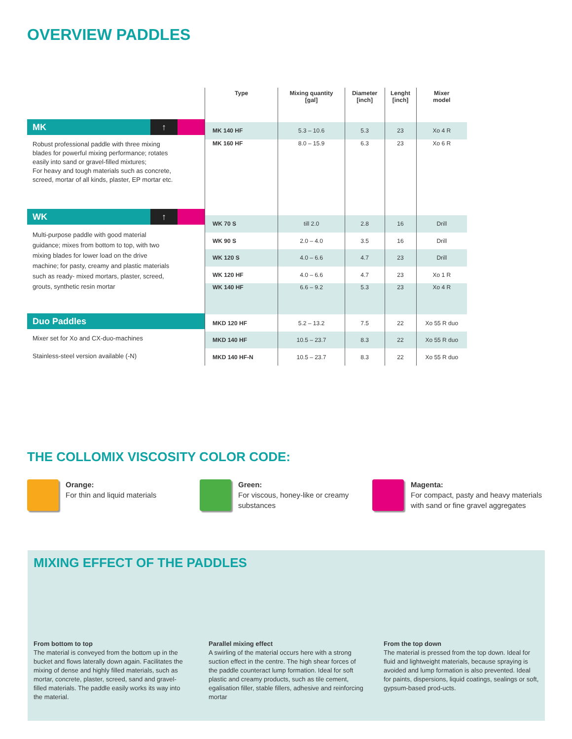OVERVIEW PADDLES
MK
↑
Robust professional paddle with three mixing blades for powerful mixing performance; rotates easily into sand or gravel-filled mixtures;
For heavy and tough materials such as concrete, screed, mortar of all kinds, plaster, EP mortar etc.
WK
↑
Multi-purpose paddle with good material guidance; mixes from bottom to top, with two mixing blades for lower load on the drive machine; for pasty, creamy and plastic materials such as ready- mixed mortars, plaster, screed, grouts, synthetic resin mortar
Duo Paddles
Mixer set for Xo and CX-duo-machines
Stainless-steel version available (-N)
| Type | Mixing quantity [gal] | Diameter [inch] | Lenght [inch] | Mixer model |
| --- | --- | --- | --- | --- |
| MK 140 HF | 5.3 – 10.6 | 5.3 | 23 | Xo 4 R |
| MK 160 HF | 8.0 – 15.9 | 6.3 | 23 | Xo 6 R |
| WK 70 S | till 2.0 | 2.8 | 16 | Drill |
| WK 90 S | 2.0 – 4.0 | 3.5 | 16 | Drill |
| WK 120 S | 4.0 – 6.6 | 4.7 | 23 | Drill |
| WK 120 HF | 4.0 – 6.6 | 4.7 | 23 | Xo 1 R |
| WK 140 HF | 6.6 – 9.2 | 5.3 | 23 | Xo 4 R |
| MKD 120 HF | 5.2 – 13.2 | 7.5 | 22 | Xo 55 R duo |
| MKD 140 HF | 10.5 – 23.7 | 8.3 | 22 | Xo 55 R duo |
| MKD 140 HF-N | 10.5 – 23.7 | 8.3 | 22 | Xo 55 R duo |
THE COLLOMIX VISCOSITY COLOR CODE:
Orange:
For thin and liquid materials
Green:
For viscous, honey-like or creamy substances
Magenta:
For compact, pasty and heavy materials with sand or fine gravel aggregates
MIXING EFFECT OF THE PADDLES
From bottom to top
The material is conveyed from the bottom up in the bucket and flows laterally down again. Facilitates the mixing of dense and highly filled materials, such as mortar, concrete, plaster, screed, sand and gravel-filled materials. The paddle easily works its way into the material.
Parallel mixing effect
A swirling of the material occurs here with a strong suction effect in the centre. The high shear forces of the paddle counteract lump formation. Ideal for soft plastic and creamy products, such as tile cement, egalisation filler, stable fillers, adhesive and reinforcing mortar
From the top down
The material is pressed from the top down. Ideal for fluid and lightweight materials, because spraying is avoided and lump formation is also prevented. Ideal for paints, dispersions, liquid coatings, sealings or soft, gypsum-based prod-ucts.